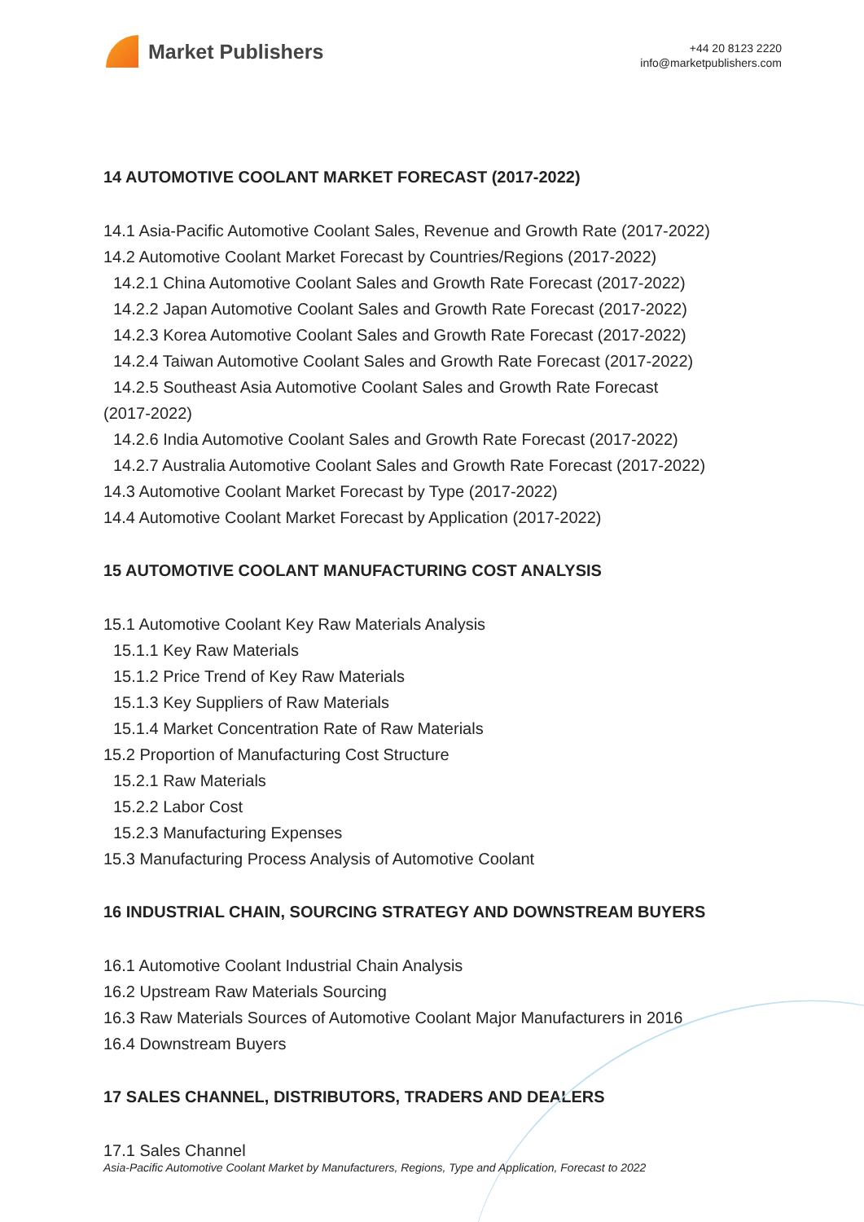Market Publishers
+44 20 8123 2220
info@marketpublishers.com
14 AUTOMOTIVE COOLANT MARKET FORECAST (2017-2022)
14.1 Asia-Pacific Automotive Coolant Sales, Revenue and Growth Rate (2017-2022)
14.2 Automotive Coolant Market Forecast by Countries/Regions (2017-2022)
14.2.1 China Automotive Coolant Sales and Growth Rate Forecast (2017-2022)
14.2.2 Japan Automotive Coolant Sales and Growth Rate Forecast (2017-2022)
14.2.3 Korea Automotive Coolant Sales and Growth Rate Forecast (2017-2022)
14.2.4 Taiwan Automotive Coolant Sales and Growth Rate Forecast (2017-2022)
14.2.5 Southeast Asia Automotive Coolant Sales and Growth Rate Forecast
(2017-2022)
14.2.6 India Automotive Coolant Sales and Growth Rate Forecast (2017-2022)
14.2.7 Australia Automotive Coolant Sales and Growth Rate Forecast (2017-2022)
14.3 Automotive Coolant Market Forecast by Type (2017-2022)
14.4 Automotive Coolant Market Forecast by Application (2017-2022)
15 AUTOMOTIVE COOLANT MANUFACTURING COST ANALYSIS
15.1 Automotive Coolant Key Raw Materials Analysis
15.1.1 Key Raw Materials
15.1.2 Price Trend of Key Raw Materials
15.1.3 Key Suppliers of Raw Materials
15.1.4 Market Concentration Rate of Raw Materials
15.2 Proportion of Manufacturing Cost Structure
15.2.1 Raw Materials
15.2.2 Labor Cost
15.2.3 Manufacturing Expenses
15.3 Manufacturing Process Analysis of Automotive Coolant
16 INDUSTRIAL CHAIN, SOURCING STRATEGY AND DOWNSTREAM BUYERS
16.1 Automotive Coolant Industrial Chain Analysis
16.2 Upstream Raw Materials Sourcing
16.3 Raw Materials Sources of Automotive Coolant Major Manufacturers in 2016
16.4 Downstream Buyers
17 SALES CHANNEL, DISTRIBUTORS, TRADERS AND DEALERS
17.1 Sales Channel
Asia-Pacific Automotive Coolant Market by Manufacturers, Regions, Type and Application, Forecast to 2022